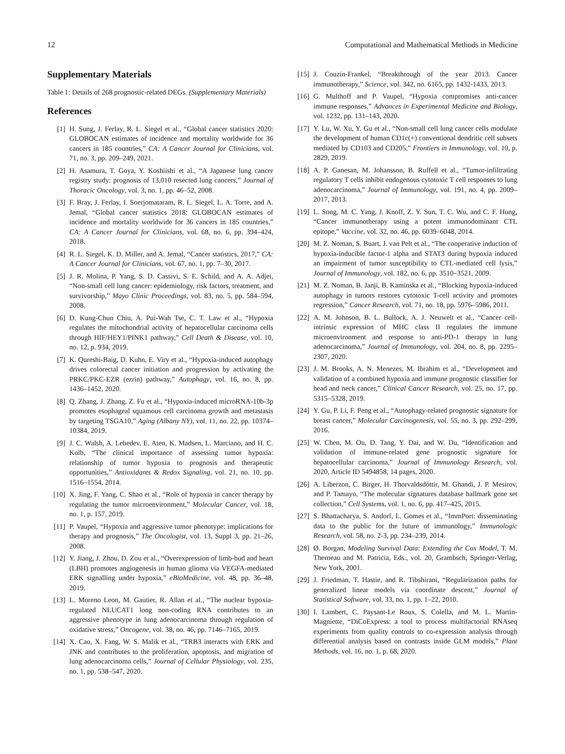12 Computational and Mathematical Methods in Medicine
Supplementary Materials
Table 1: Details of 268 prognostic-related DEGs. (Supplementary Materials)
References
[1] H. Sung, J. Ferlay, R. L. Siegel et al., “Global cancer statistics 2020: GLOBOCAN estimates of incidence and mortality worldwide for 36 cancers in 185 countries,” CA: A Cancer Journal for Clinicians, vol. 71, no. 3, pp. 209–249, 2021.
[2] H. Asamura, T. Goya, Y. Koshiishi et al., “A Japanese lung cancer registry study: prognosis of 13,010 resected lung cancers,” Journal of Thoracic Oncology, vol. 3, no. 1, pp. 46–52, 2008.
[3] F. Bray, J. Ferlay, I. Soerjomataram, R. L. Siegel, L. A. Torre, and A. Jemal, “Global cancer statistics 2018: GLOBOCAN estimates of incidence and mortality worldwide for 36 cancers in 185 countries,” CA: A Cancer Journal for Clinicians, vol. 68, no. 6, pp. 394–424, 2018.
[4] R. L. Siegel, K. D. Miller, and A. Jemal, “Cancer statistics, 2017,” CA: A Cancer Journal for Clinicians, vol. 67, no. 1, pp. 7–30, 2017.
[5] J. R. Molina, P. Yang, S. D. Cassivi, S. E. Schild, and A. A. Adjei, “Non-small cell lung cancer: epidemiology, risk factors, treatment, and survivorship,” Mayo Clinic Proceedings, vol. 83, no. 5, pp. 584–594, 2008.
[6] D. Kung-Chun Chiu, A. Pui-Wah Tse, C. T. Law et al., “Hypoxia regulates the mitochondrial activity of hepatocellular carcinoma cells through HIF/HEY1/PINK1 pathway,” Cell Death & Disease, vol. 10, no. 12, p. 934, 2019.
[7] K. Qureshi-Baig, D. Kuhn, E. Viry et al., “Hypoxia-induced autophagy drives colorectal cancer initiation and progression by activating the PRKC/PKC-EZR (ezrin) pathway,” Autophagy, vol. 16, no. 8, pp. 1436–1452, 2020.
[8] Q. Zhang, J. Zhang, Z. Fu et al., “Hypoxia-induced microRNA-10b-3p promotes esophageal squamous cell carcinoma growth and metastasis by targeting TSGA10,” Aging (Albany NY), vol. 11, no. 22, pp. 10374–10384, 2019.
[9] J. C. Walsh, A. Lebedev, E. Aten, K. Madsen, L. Marciano, and H. C. Kolb, “The clinical importance of assessing tumor hypoxia: relationship of tumor hypoxia to prognosis and therapeutic opportunities,” Antioxidants & Redox Signaling, vol. 21, no. 10, pp. 1516–1554, 2014.
[10] X. Jing, F. Yang, C. Shao et al., “Role of hypoxia in cancer therapy by regulating the tumor microenvironment,” Molecular Cancer, vol. 18, no. 1, p. 157, 2019.
[11] P. Vaupel, “Hypoxia and aggressive tumor phenotype: implications for therapy and prognosis,” The Oncologist, vol. 13, Suppl 3, pp. 21–26, 2008.
[12] Y. Jiang, J. Zhou, D. Zou et al., “Overexpression of limb-bud and heart (LBH) promotes angiogenesis in human glioma via VEGFA-mediated ERK signalling under hypoxia,” eBioMedicine, vol. 48, pp. 36–48, 2019.
[13] L. Moreno Leon, M. Gautier, R. Allan et al., “The nuclear hypoxia-regulated NLUCAT1 long non-coding RNA contributes to an aggressive phenotype in lung adenocarcinoma through regulation of oxidative stress,” Oncogene, vol. 38, no. 46, pp. 7146–7165, 2019.
[14] X. Cao, X. Fang, W. S. Malik et al., “TRB3 interacts with ERK and JNK and contributes to the proliferation, apoptosis, and migration of lung adenocarcinoma cells,” Journal of Cellular Physiology, vol. 235, no. 1, pp. 538–547, 2020.
[15] J. Couzin-Frankel, “Breakthrough of the year 2013. Cancer immunotherapy,” Science, vol. 342, no. 6165, pp. 1432-1433, 2013.
[16] G. Multhoff and P. Vaupel, “Hypoxia compromises anti-cancer immune responses,” Advances in Experimental Medicine and Biology, vol. 1232, pp. 131–143, 2020.
[17] Y. Lu, W. Xu, Y. Gu et al., “Non-small cell lung cancer cells modulate the development of human CD1c(+) conventional dendritic cell subsets mediated by CD103 and CD205,” Frontiers in Immunology, vol. 10, p. 2829, 2019.
[18] A. P. Ganesan, M. Johansson, B. Ruffell et al., “Tumor-infiltrating regulatory T cells inhibit endogenous cytotoxic T cell responses to lung adenocarcinoma,” Journal of Immunology, vol. 191, no. 4, pp. 2009–2017, 2013.
[19] L. Song, M. C. Yang, J. Knoff, Z. Y. Sun, T. C. Wu, and C. F. Hung, “Cancer immunotherapy using a potent immunodominant CTL epitope,” Vaccine, vol. 32, no. 46, pp. 6039–6048, 2014.
[20] M. Z. Noman, S. Buart, J. van Pelt et al., “The cooperative induction of hypoxia-inducible factor-1 alpha and STAT3 during hypoxia induced an impairment of tumor susceptibility to CTL-mediated cell lysis,” Journal of Immunology, vol. 182, no. 6, pp. 3510–3521, 2009.
[21] M. Z. Noman, B. Janji, B. Kaminska et al., “Blocking hypoxia-induced autophagy in tumors restores cytotoxic T-cell activity and promotes regression,” Cancer Research, vol. 71, no. 18, pp. 5976–5986, 2011.
[22] A. M. Johnson, B. L. Bullock, A. J. Neuwelt et al., “Cancer cell-intrinsic expression of MHC class II regulates the immune microenvironment and response to anti-PD-1 therapy in lung adenocarcinoma,” Journal of Immunology, vol. 204, no. 8, pp. 2295–2307, 2020.
[23] J. M. Brooks, A. N. Menezes, M. Ibrahim et al., “Development and validation of a combined hypoxia and immune prognostic classifier for head and neck cancer,” Clinical Cancer Research, vol. 25, no. 17, pp. 5315–5328, 2019.
[24] Y. Gu, P. Li, F. Peng et al., “Autophagy-related prognostic signature for breast cancer,” Molecular Carcinogenesis, vol. 55, no. 3, pp. 292–299, 2016.
[25] W. Chen, M. Ou, D. Tang, Y. Dai, and W. Du, “Identification and validation of immune-related gene prognostic signature for hepatocellular carcinoma,” Journal of Immunology Research, vol. 2020, Article ID 5494858, 14 pages, 2020.
[26] A. Liberzon, C. Birger, H. Thorvaldsdóttir, M. Ghandi, J. P. Mesirov, and P. Tamayo, “The molecular signatures database hallmark gene set collection,” Cell Systems, vol. 1, no. 6, pp. 417–425, 2015.
[27] S. Bhattacharya, S. Andorf, L. Gomes et al., “ImmPort: disseminating data to the public for the future of immunology,” Immunologic Research, vol. 58, no. 2-3, pp. 234–239, 2014.
[28] Ø. Borgan, Modeling Survival Data: Extending the Cox Model, T. M. Therneau and M. Patricia, Eds., vol. 20, Grambsch, Springer-Verlag, New York, 2001.
[29] J. Friedman, T. Hastie, and R. Tibshirani, “Regularization paths for generalized linear models via coordinate descent,” Journal of Statistical Software, vol. 33, no. 1, pp. 1–22, 2010.
[30] I. Lambert, C. Paysant-Le Roux, S. Colella, and M. L. Martin-Magniette, “DiCoExpress: a tool to process multifactorial RNAseq experiments from quality controls to co-expression analysis through differential analysis based on contrasts inside GLM models,” Plant Methods, vol. 16, no. 1, p. 68, 2020.